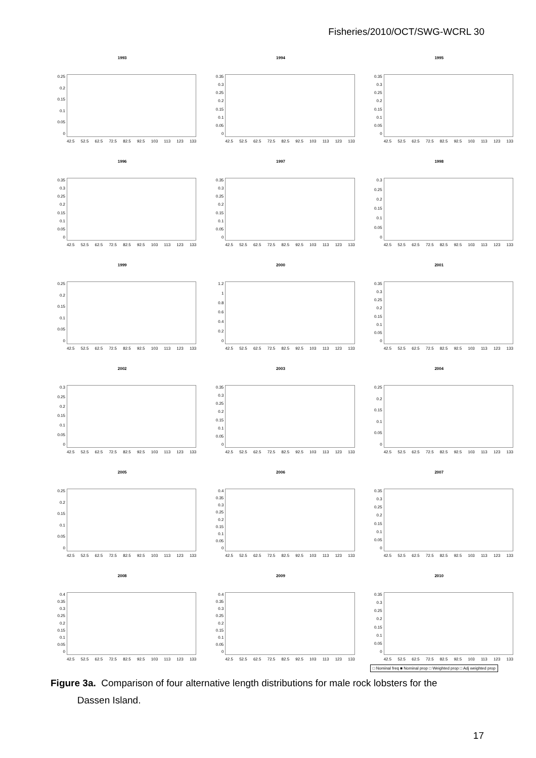Fisheries/2010/OCT/SWG-WCRL 30
1993
0.25
0.2
0.15
0.1
0.05
0
42.5 52.5 62.5 72.5 82.5 92.5 103 113 123 133
1994
0.35
0.3
0.25
0.2
0.15
0.1
0.05
0
42.5 52.5 62.5 72.5 82.5 92.5 103 113 123 133
1995
0.35
0.3
0.25
0.2
0.15
0.1
0.05
0
42.5 52.5 62.5 72.5 82.5 92.5 103 113 123 133
1996
0.35
0.3
0.25
0.2
0.15
0.1
0.05
0
42.5 52.5 62.5 72.5 82.5 92.5 103 113 123 133
1997
0.35
0.3
0.25
0.2
0.15
0.1
0.05
0
42.5 52.5 62.5 72.5 82.5 92.5 103 113 123 133
1998
0.3
0.25
0.2
0.15
0.1
0.05
0
42.5 52.5 62.5 72.5 82.5 92.5 103 113 123 133
1999
0.25
0.2
0.15
0.1
0.05
0
42.5 52.5 62.5 72.5 82.5 92.5 103 113 123 133
2000
1.2
1
0.8
0.6
0.4
0.2
0
42.5 52.5 62.5 72.5 82.5 92.5 103 113 123 133
2001
0.35
0.3
0.25
0.2
0.15
0.1
0.05
0
42.5 52.5 62.5 72.5 82.5 92.5 103 113 123 133
2002
0.3
0.25
0.2
0.15
0.1
0.05
0
42.5 52.5 62.5 72.5 82.5 92.5 103 113 123 133
2003
0.35
0.3
0.25
0.2
0.15
0.1
0.05
0
42.5 52.5 62.5 72.5 82.5 92.5 103 113 123 133
2004
0.25
0.2
0.15
0.1
0.05
0
42.5 52.5 62.5 72.5 82.5 92.5 103 113 123 133
2005
0.25
0.2
0.15
0.1
0.05
0
42.5 52.5 62.5 72.5 82.5 92.5 103 113 123 133
2006
0.4
0.35
0.3
0.25
0.2
0.15
0.1
0.05
0
42.5 52.5 62.5 72.5 82.5 92.5 103 113 123 133
2007
0.35
0.3
0.25
0.2
0.15
0.1
0.05
0
42.5 52.5 62.5 72.5 82.5 92.5 103 113 123 133
2008
0.4
0.35
0.3
0.25
0.2
0.15
0.1
0.05
0
42.5 52.5 62.5 72.5 82.5 92.5 103 113 123 133
2009
0.4
0.35
0.3
0.25
0.2
0.15
0.1
0.05
0
42.5 52.5 62.5 72.5 82.5 92.5 103 113 123 133
2010
0.35
0.3
0.25
0.2
0.15
0.1
0.05
0
42.5 52.5 62.5 72.5 82.5 92.5 103 113 123 133
□ Nominal freq ■ Nominal prop □ Weighted prop □ Adj weighted prop
Figure 3a. Comparison of four alternative length distributions for male rock lobsters for the
Dassen Island.
17